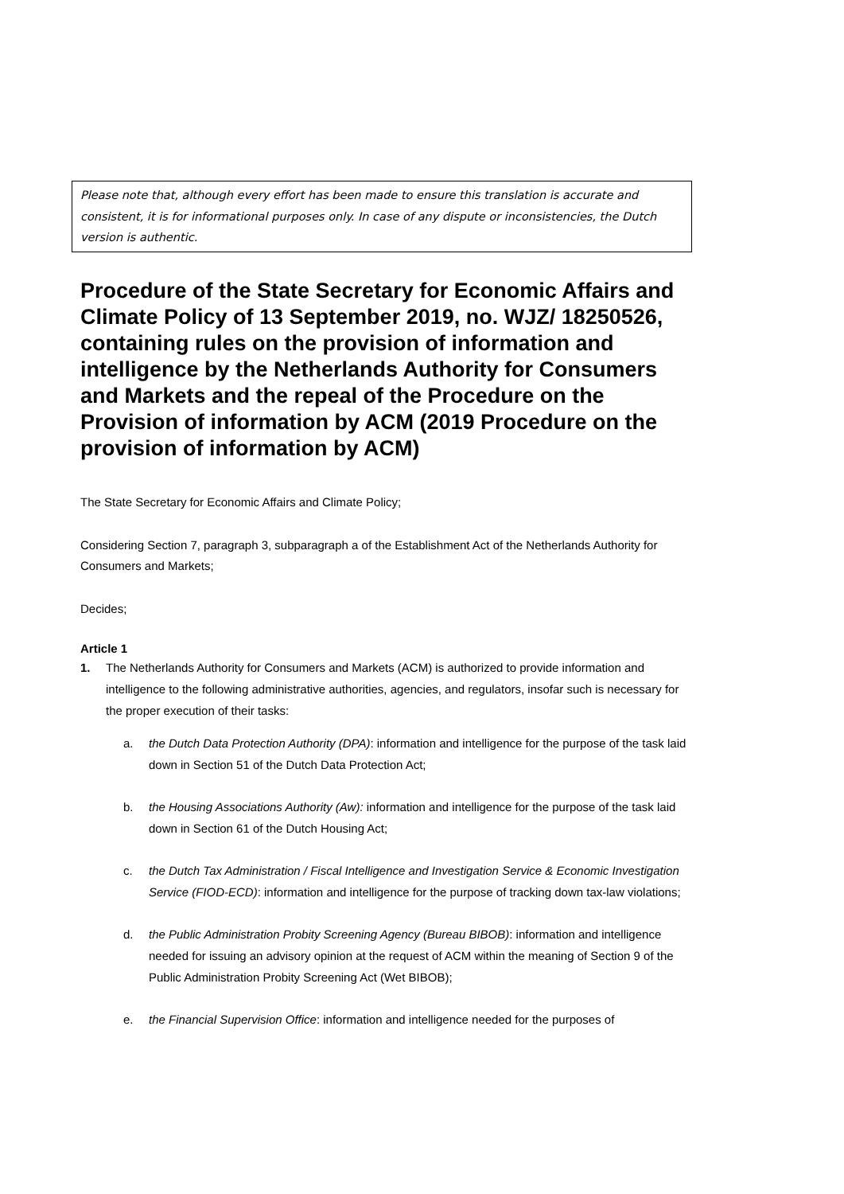Please note that, although every effort has been made to ensure this translation is accurate and consistent, it is for informational purposes only. In case of any dispute or inconsistencies, the Dutch version is authentic.
Procedure of the State Secretary for Economic Affairs and Climate Policy of 13 September 2019, no. WJZ/ 18250526, containing rules on the provision of information and intelligence by the Netherlands Authority for Consumers and Markets and the repeal of the Procedure on the Provision of information by ACM (2019 Procedure on the provision of information by ACM)
The State Secretary for Economic Affairs and Climate Policy;
Considering Section 7, paragraph 3, subparagraph a of the Establishment Act of the Netherlands Authority for Consumers and Markets;
Decides;
Article 1
1. The Netherlands Authority for Consumers and Markets (ACM) is authorized to provide information and intelligence to the following administrative authorities, agencies, and regulators, insofar such is necessary for the proper execution of their tasks:
a. the Dutch Data Protection Authority (DPA): information and intelligence for the purpose of the task laid down in Section 51 of the Dutch Data Protection Act;
b. the Housing Associations Authority (Aw): information and intelligence for the purpose of the task laid down in Section 61 of the Dutch Housing Act;
c. the Dutch Tax Administration / Fiscal Intelligence and Investigation Service & Economic Investigation Service (FIOD-ECD): information and intelligence for the purpose of tracking down tax-law violations;
d. the Public Administration Probity Screening Agency (Bureau BIBOB): information and intelligence needed for issuing an advisory opinion at the request of ACM within the meaning of Section 9 of the Public Administration Probity Screening Act (Wet BIBOB);
e. the Financial Supervision Office: information and intelligence needed for the purposes of